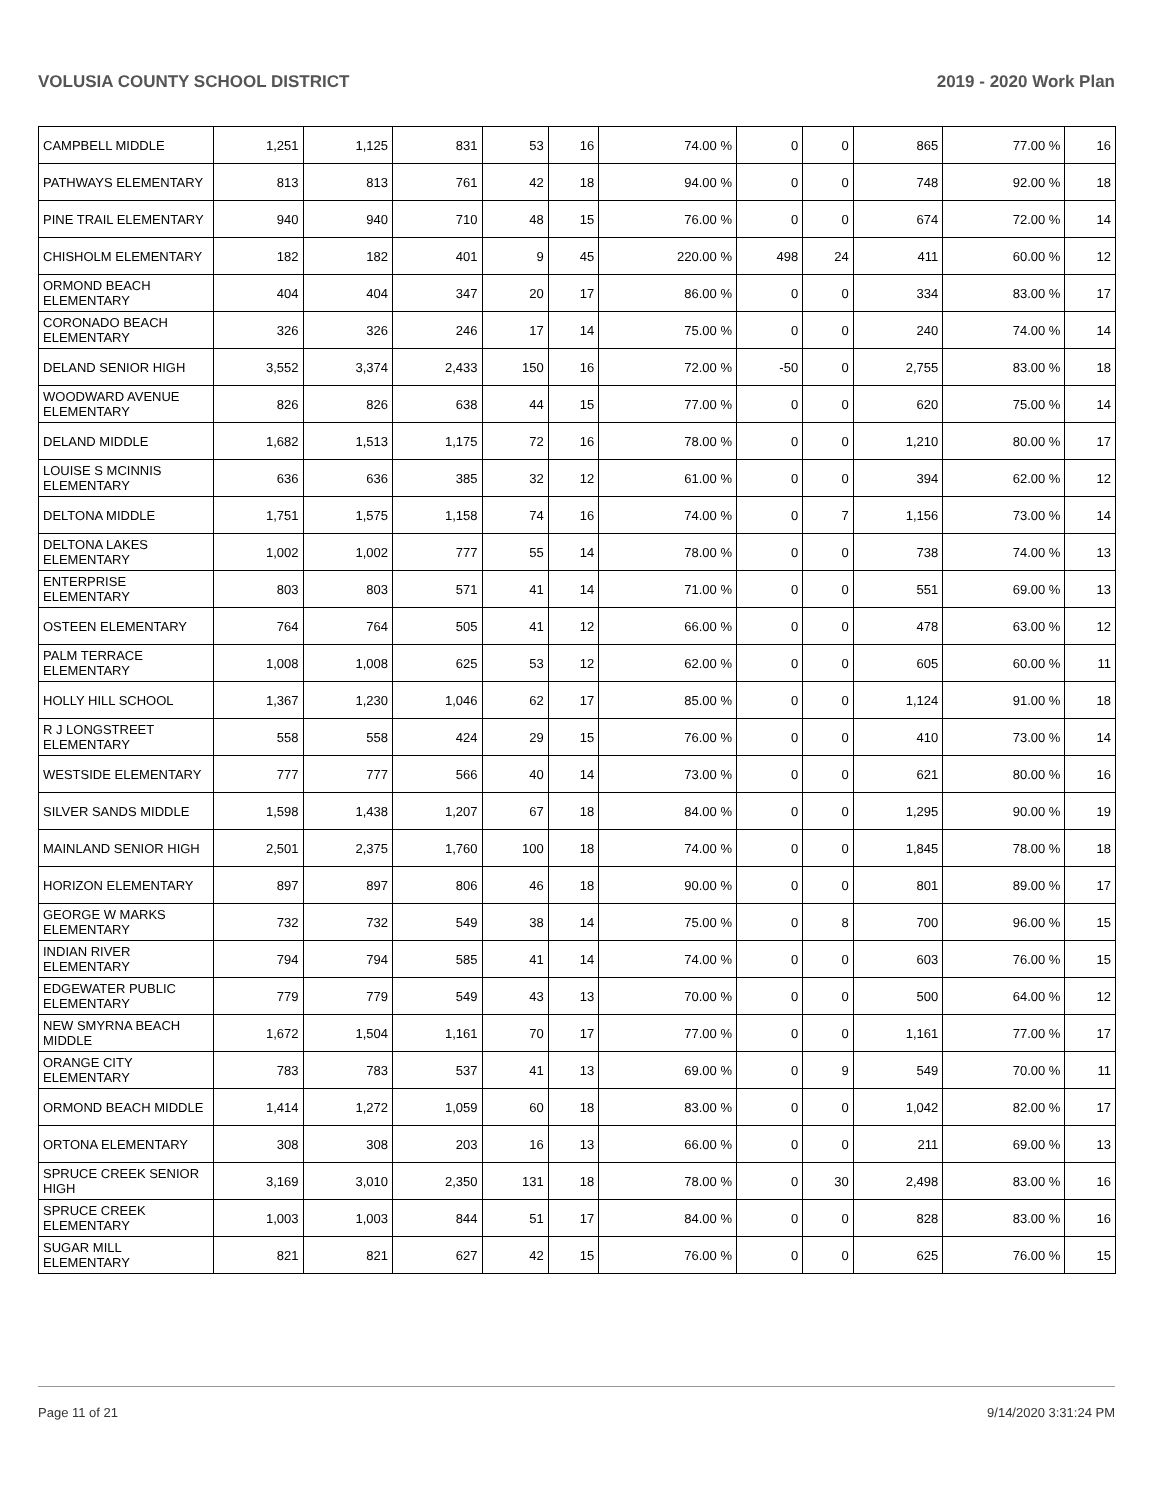VOLUSIA COUNTY SCHOOL DISTRICT 2019 - 2020 Work Plan
| CAMPBELL MIDDLE | 1,251 | 1,125 | 831 | 53 | 16 | 74.00 % | 0 | 0 | 865 | 77.00 % | 16 |
| PATHWAYS ELEMENTARY | 813 | 813 | 761 | 42 | 18 | 94.00 % | 0 | 0 | 748 | 92.00 % | 18 |
| PINE TRAIL ELEMENTARY | 940 | 940 | 710 | 48 | 15 | 76.00 % | 0 | 0 | 674 | 72.00 % | 14 |
| CHISHOLM ELEMENTARY | 182 | 182 | 401 | 9 | 45 | 220.00 % | 498 | 24 | 411 | 60.00 % | 12 |
| ORMOND BEACH ELEMENTARY | 404 | 404 | 347 | 20 | 17 | 86.00 % | 0 | 0 | 334 | 83.00 % | 17 |
| CORONADO BEACH ELEMENTARY | 326 | 326 | 246 | 17 | 14 | 75.00 % | 0 | 0 | 240 | 74.00 % | 14 |
| DELAND SENIOR HIGH | 3,552 | 3,374 | 2,433 | 150 | 16 | 72.00 % | -50 | 0 | 2,755 | 83.00 % | 18 |
| WOODWARD AVENUE ELEMENTARY | 826 | 826 | 638 | 44 | 15 | 77.00 % | 0 | 0 | 620 | 75.00 % | 14 |
| DELAND MIDDLE | 1,682 | 1,513 | 1,175 | 72 | 16 | 78.00 % | 0 | 0 | 1,210 | 80.00 % | 17 |
| LOUISE S MCINNIS ELEMENTARY | 636 | 636 | 385 | 32 | 12 | 61.00 % | 0 | 0 | 394 | 62.00 % | 12 |
| DELTONA MIDDLE | 1,751 | 1,575 | 1,158 | 74 | 16 | 74.00 % | 0 | 7 | 1,156 | 73.00 % | 14 |
| DELTONA LAKES ELEMENTARY | 1,002 | 1,002 | 777 | 55 | 14 | 78.00 % | 0 | 0 | 738 | 74.00 % | 13 |
| ENTERPRISE ELEMENTARY | 803 | 803 | 571 | 41 | 14 | 71.00 % | 0 | 0 | 551 | 69.00 % | 13 |
| OSTEEN ELEMENTARY | 764 | 764 | 505 | 41 | 12 | 66.00 % | 0 | 0 | 478 | 63.00 % | 12 |
| PALM TERRACE ELEMENTARY | 1,008 | 1,008 | 625 | 53 | 12 | 62.00 % | 0 | 0 | 605 | 60.00 % | 11 |
| HOLLY HILL SCHOOL | 1,367 | 1,230 | 1,046 | 62 | 17 | 85.00 % | 0 | 0 | 1,124 | 91.00 % | 18 |
| R J LONGSTREET ELEMENTARY | 558 | 558 | 424 | 29 | 15 | 76.00 % | 0 | 0 | 410 | 73.00 % | 14 |
| WESTSIDE ELEMENTARY | 777 | 777 | 566 | 40 | 14 | 73.00 % | 0 | 0 | 621 | 80.00 % | 16 |
| SILVER SANDS MIDDLE | 1,598 | 1,438 | 1,207 | 67 | 18 | 84.00 % | 0 | 0 | 1,295 | 90.00 % | 19 |
| MAINLAND SENIOR HIGH | 2,501 | 2,375 | 1,760 | 100 | 18 | 74.00 % | 0 | 0 | 1,845 | 78.00 % | 18 |
| HORIZON ELEMENTARY | 897 | 897 | 806 | 46 | 18 | 90.00 % | 0 | 0 | 801 | 89.00 % | 17 |
| GEORGE W MARKS ELEMENTARY | 732 | 732 | 549 | 38 | 14 | 75.00 % | 0 | 8 | 700 | 96.00 % | 15 |
| INDIAN RIVER ELEMENTARY | 794 | 794 | 585 | 41 | 14 | 74.00 % | 0 | 0 | 603 | 76.00 % | 15 |
| EDGEWATER PUBLIC ELEMENTARY | 779 | 779 | 549 | 43 | 13 | 70.00 % | 0 | 0 | 500 | 64.00 % | 12 |
| NEW SMYRNA BEACH MIDDLE | 1,672 | 1,504 | 1,161 | 70 | 17 | 77.00 % | 0 | 0 | 1,161 | 77.00 % | 17 |
| ORANGE CITY ELEMENTARY | 783 | 783 | 537 | 41 | 13 | 69.00 % | 0 | 9 | 549 | 70.00 % | 11 |
| ORMOND BEACH MIDDLE | 1,414 | 1,272 | 1,059 | 60 | 18 | 83.00 % | 0 | 0 | 1,042 | 82.00 % | 17 |
| ORTONA ELEMENTARY | 308 | 308 | 203 | 16 | 13 | 66.00 % | 0 | 0 | 211 | 69.00 % | 13 |
| SPRUCE CREEK SENIOR HIGH | 3,169 | 3,010 | 2,350 | 131 | 18 | 78.00 % | 0 | 30 | 2,498 | 83.00 % | 16 |
| SPRUCE CREEK ELEMENTARY | 1,003 | 1,003 | 844 | 51 | 17 | 84.00 % | 0 | 0 | 828 | 83.00 % | 16 |
| SUGAR MILL ELEMENTARY | 821 | 821 | 627 | 42 | 15 | 76.00 % | 0 | 0 | 625 | 76.00 % | 15 |
Page 11 of 21 9/14/2020 3:31:24 PM